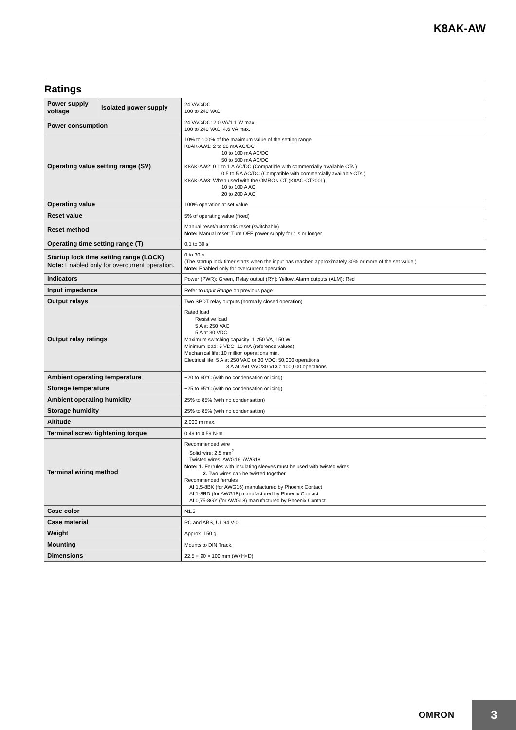K8AK-AW
Ratings
| Power supply voltage | Isolated power supply | 24 VAC/DC 100 to 240 VAC |
| Power consumption | | 24 VAC/DC: 2.0 VA/1.1 W max. 100 to 240 VAC: 4.6 VA max. |
| Operating value setting range (SV) | | 10% to 100% of the maximum value of the setting range K8AK-AW1: 2 to 20 mA AC/DC 10 to 100 mA AC/DC 50 to 500 mA AC/DC K8AK-AW2: 0.1 to 1 A AC/DC (Compatible with commercially available CTs.) 0.5 to 5 A AC/DC (Compatible with commercially available CTs.) K8AK-AW3: When used with the OMRON CT (K8AC-CT200L). 10 to 100 A AC 20 to 200 A AC |
| Operating value | | 100% operation at set value |
| Reset value | | 5% of operating value (fixed) |
| Reset method | | Manual reset/automatic reset (switchable) Note: Manual reset: Turn OFF power supply for 1 s or longer. |
| Operating time setting range (T) | | 0.1 to 30 s |
| Startup lock time setting range (LOCK) Note: Enabled only for overcurrent operation. | | 0 to 30 s (The startup lock timer starts when the input has reached approximately 30% or more of the set value.) Note: Enabled only for overcurrent operation. |
| Indicators | | Power (PWR): Green, Relay output (RY): Yellow, Alarm outputs (ALM): Red |
| Input impedance | | Refer to Input Range on previous page. |
| Output relays | | Two SPDT relay outputs (normally closed operation) |
| Output relay ratings | | Rated load Resistive load 5 A at 250 VAC 5 A at 30 VDC Maximum switching capacity: 1,250 VA, 150 W Minimum load: 5 VDC, 10 mA (reference values) Mechanical life: 10 million operations min. Electrical life: 5 A at 250 VAC or 30 VDC: 50,000 operations 3 A at 250 VAC/30 VDC: 100,000 operations |
| Ambient operating temperature | | −20 to 60°C (with no condensation or icing) |
| Storage temperature | | −25 to 65°C (with no condensation or icing) |
| Ambient operating humidity | | 25% to 85% (with no condensation) |
| Storage humidity | | 25% to 85% (with no condensation) |
| Altitude | | 2,000 m max. |
| Terminal screw tightening torque | | 0.49 to 0.59 N·m |
| Terminal wiring method | | Recommended wire Solid wire: 2.5 mm<sup>2</sup> Twisted wires: AWG16, AWG18 Note: 1. Ferrules with insulating sleeves must be used with twisted wires. 2. Two wires can be twisted together. Recommended ferrules AI 1,5-8BK (for AWG16) manufactured by Phoenix Contact AI 1-8RD (for AWG18) manufactured by Phoenix Contact AI 0,75-8GY (for AWG18) manufactured by Phoenix Contact |
| Case color | | N1.5 |
| Case material | | PC and ABS, UL 94 V-0 |
| Weight | | Approx. 150 g |
| Mounting | | Mounts to DIN Track. |
| Dimensions | | 22.5 × 90 × 100 mm (W×H×D) |
OMRON
3